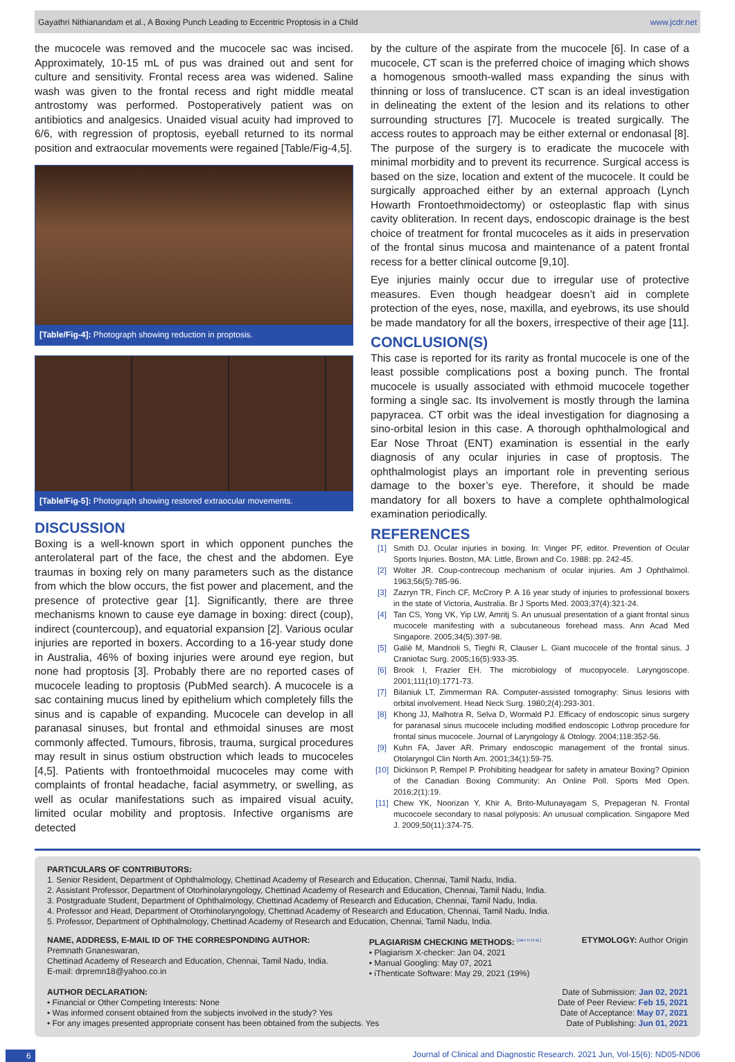Gayathri Nithianandam et al., A Boxing Punch Leading to Eccentric Proptosis in a Child www.jcdr.net
the mucocele was removed and the mucocele sac was incised. Approximately, 10-15 mL of pus was drained out and sent for culture and sensitivity. Frontal recess area was widened. Saline wash was given to the frontal recess and right middle meatal antrostomy was performed. Postoperatively patient was on antibiotics and analgesics. Unaided visual acuity had improved to 6/6, with regression of proptosis, eyeball returned to its normal position and extraocular movements were regained [Table/Fig-4,5].
[Table/Fig-4]: Photograph showing reduction in proptosis.
[Table/Fig-5]: Photograph showing restored extraocular movements.
DISCUSSION
Boxing is a well-known sport in which opponent punches the anterolateral part of the face, the chest and the abdomen. Eye traumas in boxing rely on many parameters such as the distance from which the blow occurs, the fist power and placement, and the presence of protective gear [1]. Significantly, there are three mechanisms known to cause eye damage in boxing: direct (coup), indirect (countercoup), and equatorial expansion [2]. Various ocular injuries are reported in boxers. According to a 16-year study done in Australia, 46% of boxing injuries were around eye region, but none had proptosis [3]. Probably there are no reported cases of mucocele leading to proptosis (PubMed search). A mucocele is a sac containing mucus lined by epithelium which completely fills the sinus and is capable of expanding. Mucocele can develop in all paranasal sinuses, but frontal and ethmoidal sinuses are most commonly affected. Tumours, fibrosis, trauma, surgical procedures may result in sinus ostium obstruction which leads to mucoceles [4,5]. Patients with frontoethmoidal mucoceles may come with complaints of frontal headache, facial asymmetry, or swelling, as well as ocular manifestations such as impaired visual acuity, limited ocular mobility and proptosis. Infective organisms are detected
by the culture of the aspirate from the mucocele [6]. In case of a mucocele, CT scan is the preferred choice of imaging which shows a homogenous smooth-walled mass expanding the sinus with thinning or loss of translucence. CT scan is an ideal investigation in delineating the extent of the lesion and its relations to other surrounding structures [7]. Mucocele is treated surgically. The access routes to approach may be either external or endonasal [8]. The purpose of the surgery is to eradicate the mucocele with minimal morbidity and to prevent its recurrence. Surgical access is based on the size, location and extent of the mucocele. It could be surgically approached either by an external approach (Lynch Howarth Frontoethmoidectomy) or osteoplastic flap with sinus cavity obliteration. In recent days, endoscopic drainage is the best choice of treatment for frontal mucoceles as it aids in preservation of the frontal sinus mucosa and maintenance of a patent frontal recess for a better clinical outcome [9,10].
Eye injuries mainly occur due to irregular use of protective measures. Even though headgear doesn’t aid in complete protection of the eyes, nose, maxilla, and eyebrows, its use should be made mandatory for all the boxers, irrespective of their age [11].
CONCLUSION(S)
This case is reported for its rarity as frontal mucocele is one of the least possible complications post a boxing punch. The frontal mucocele is usually associated with ethmoid mucocele together forming a single sac. Its involvement is mostly through the lamina papyracea. CT orbit was the ideal investigation for diagnosing a sino-orbital lesion in this case. A thorough ophthalmological and Ear Nose Throat (ENT) examination is essential in the early diagnosis of any ocular injuries in case of proptosis. The ophthalmologist plays an important role in preventing serious damage to the boxer’s eye. Therefore, it should be made mandatory for all boxers to have a complete ophthalmological examination periodically.
REFERENCES
[1] Smith DJ. Ocular injuries in boxing. In: Vinger PF, editor. Prevention of Ocular Sports Injuries. Boston, MA: Little, Brown and Co. 1988: pp. 242-45.
[2] Wolter JR. Coup-contrecoup mechanism of ocular injuries. Am J Ophthalmol. 1963;56(5):785-96.
[3] Zazryn TR, Finch CF, McCrory P. A 16 year study of injuries to professional boxers in the state of Victoria, Australia. Br J Sports Med. 2003;37(4):321-24.
[4] Tan CS, Yong VK, Yip LW, Amritj S. An unusual presentation of a giant frontal sinus mucocele manifesting with a subcutaneous forehead mass. Ann Acad Med Singapore. 2005;34(5):397-98.
[5] Galiè M, Mandrioli S, Tieghi R, Clauser L. Giant mucocele of the frontal sinus. J Craniofac Surg. 2005;16(5):933-35.
[6] Brook I, Frazier EH. The microbiology of mucopyocele. Laryngoscope. 2001;111(10):1771-73.
[7] Bilaniuk LT, Zimmerman RA. Computer-assisted tomography: Sinus lesions with orbital involvement. Head Neck Surg. 1980;2(4):293-301.
[8] Khong JJ, Malhotra R, Selva D, Wormald PJ. Efficacy of endoscopic sinus surgery for paranasal sinus mucocele including modified endoscopic Lothrop procedure for frontal sinus mucocele. Journal of Laryngology & Otology. 2004;118:352-56.
[9] Kuhn FA, Javer AR. Primary endoscopic management of the frontal sinus. Otolaryngol Clin North Am. 2001;34(1):59-75.
[10] Dickinson P, Rempel P. Prohibiting headgear for safety in amateur Boxing? Opinion of the Canadian Boxing Community: An Online Poll. Sports Med Open. 2016;2(1):19.
[11] Chew YK, Noorizan Y, Khir A, Brito-Mutunayagam S, Prepageran N. Frontal mucocoele secondary to nasal polyposis: An unusual complication. Singapore Med J. 2009;50(11):374-75.
PARTICULARS OF CONTRIBUTORS:
1. Senior Resident, Department of Ophthalmology, Chettinad Academy of Research and Education, Chennai, Tamil Nadu, India.
2. Assistant Professor, Department of Otorhinolaryngology, Chettinad Academy of Research and Education, Chennai, Tamil Nadu, India.
3. Postgraduate Student, Department of Ophthalmology, Chettinad Academy of Research and Education, Chennai, Tamil Nadu, India.
4. Professor and Head, Department of Otorhinolaryngology, Chettinad Academy of Research and Education, Chennai, Tamil Nadu, India.
5. Professor, Department of Ophthalmology, Chettinad Academy of Research and Education, Chennai, Tamil Nadu, India.
NAME, ADDRESS, E-MAIL ID OF THE CORRESPONDING AUTHOR:
Premnath Gnaneswaran,
Chettinad Academy of Research and Education, Chennai, Tamil Nadu, India.
E-mail: drpremn18@yahoo.co.in
PLAGIARISM CHECKING METHODS: <sup>[Jain H et al.]</sup>
• Plagiarism X-checker: Jan 04, 2021
• Manual Googling: May 07, 2021
• iThenticate Software: May 29, 2021 (19%)
ETYMOLOGY: Author Origin
AUTHOR DECLARATION:
• Financial or Other Competing Interests: None
• Was informed consent obtained from the subjects involved in the study? Yes
• For any images presented appropriate consent has been obtained from the subjects. Yes
Date of Submission: Jan 02, 2021
Date of Peer Review: Feb 15, 2021
Date of Acceptance: May 07, 2021
Date of Publishing: Jun 01, 2021
6 Journal of Clinical and Diagnostic Research. 2021 Jun, Vol-15(6): ND05-ND06